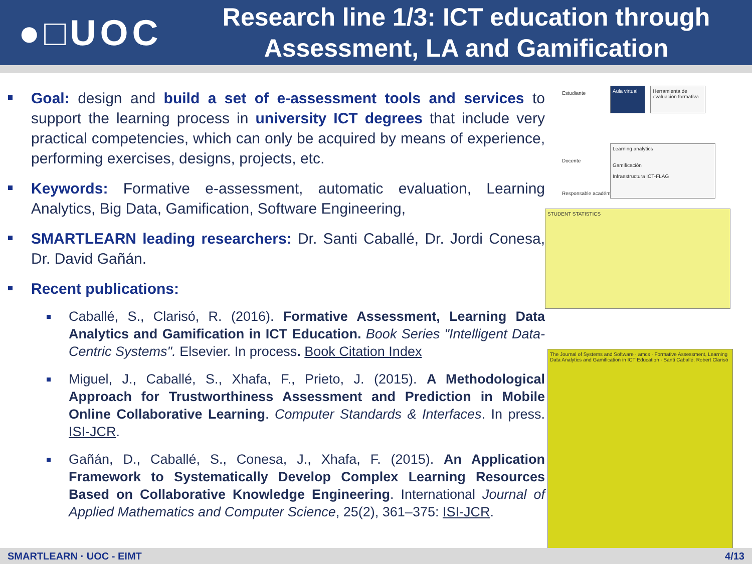●□UOC
Research line 1/3: ICT education through Assessment, LA and Gamification
Goal: design and build a set of e-assessment tools and services to support the learning process in university ICT degrees that include very practical competencies, which can only be acquired by means of experience, performing exercises, designs, projects, etc.
Keywords: Formative e-assessment, automatic evaluation, Learning Analytics, Big Data, Gamification, Software Engineering,
SMARTLEARN leading researchers: Dr. Santi Caballé, Dr. Jordi Conesa, Dr. David Gañán.
Recent publications:
Caballé, S., Clarisó, R. (2016). Formative Assessment, Learning Data Analytics and Gamification in ICT Education. Book Series "Intelligent Data-Centric Systems". Elsevier. In process. Book Citation Index
Miguel, J., Caballé, S., Xhafa, F., Prieto, J. (2015). A Methodological Approach for Trustworthiness Assessment and Prediction in Mobile Online Collaborative Learning. Computer Standards & Interfaces. In press. ISI-JCR.
Gañán, D., Caballé, S., Conesa, J., Xhafa, F. (2015). An Application Framework to Systematically Develop Complex Learning Resources Based on Collaborative Knowledge Engineering. International Journal of Applied Mathematics and Computer Science, 25(2), 361–375: ISI-JCR.
Aula virtual
Herramienta de evaluación formativa
Estudiante
Docente
Responsable académico
Learning analytics
Gamificación
Infraestructura ICT-FLAG
STUDENT STATISTICS
The Journal of Systems and Software · amcs · Formative Assessment, Learning Data Analytics and Gamification in ICT Education · Santi Caballé, Robert Clarisó
SMARTLEARN · UOC - EIMT 4/13